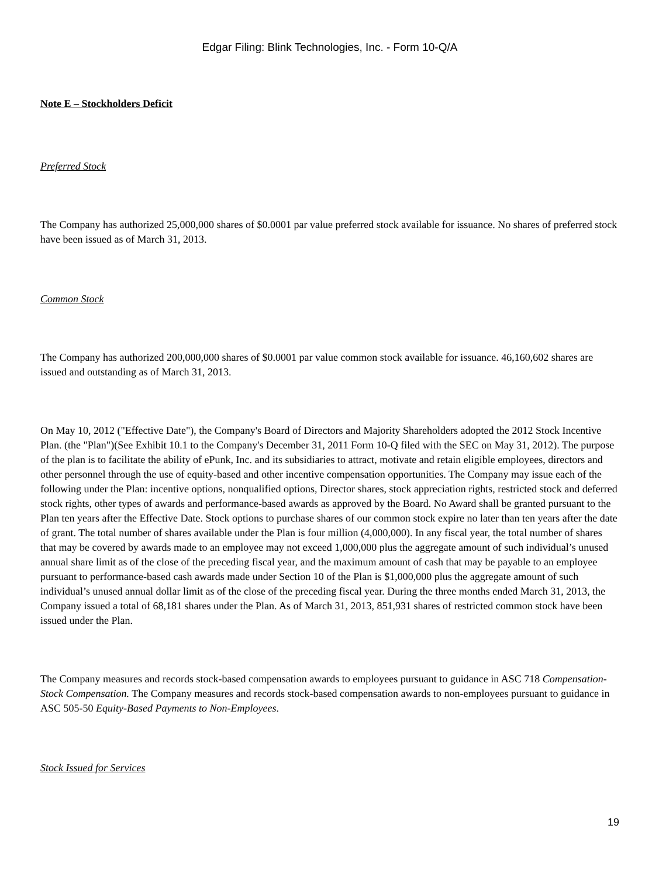Edgar Filing: Blink Technologies, Inc. - Form 10-Q/A
Note E – Stockholders Deficit
Preferred Stock
The Company has authorized 25,000,000 shares of $0.0001 par value preferred stock available for issuance. No shares of preferred stock have been issued as of March 31, 2013.
Common Stock
The Company has authorized 200,000,000 shares of $0.0001 par value common stock available for issuance. 46,160,602 shares are issued and outstanding as of March 31, 2013.
On May 10, 2012 ("Effective Date"), the Company's Board of Directors and Majority Shareholders adopted the 2012 Stock Incentive Plan. (the "Plan")(See Exhibit 10.1 to the Company's December 31, 2011 Form 10-Q filed with the SEC on May 31, 2012). The purpose of the plan is to facilitate the ability of ePunk, Inc. and its subsidiaries to attract, motivate and retain eligible employees, directors and other personnel through the use of equity-based and other incentive compensation opportunities. The Company may issue each of the following under the Plan: incentive options, nonqualified options, Director shares, stock appreciation rights, restricted stock and deferred stock rights, other types of awards and performance-based awards as approved by the Board. No Award shall be granted pursuant to the Plan ten years after the Effective Date. Stock options to purchase shares of our common stock expire no later than ten years after the date of grant. The total number of shares available under the Plan is four million (4,000,000). In any fiscal year, the total number of shares that may be covered by awards made to an employee may not exceed 1,000,000 plus the aggregate amount of such individual’s unused annual share limit as of the close of the preceding fiscal year, and the maximum amount of cash that may be payable to an employee pursuant to performance-based cash awards made under Section 10 of the Plan is $1,000,000 plus the aggregate amount of such individual’s unused annual dollar limit as of the close of the preceding fiscal year. During the three months ended March 31, 2013, the Company issued a total of 68,181 shares under the Plan. As of March 31, 2013, 851,931 shares of restricted common stock have been issued under the Plan.
The Company measures and records stock-based compensation awards to employees pursuant to guidance in ASC 718 Compensation-Stock Compensation. The Company measures and records stock-based compensation awards to non-employees pursuant to guidance in ASC 505-50 Equity-Based Payments to Non-Employees.
Stock Issued for Services
19